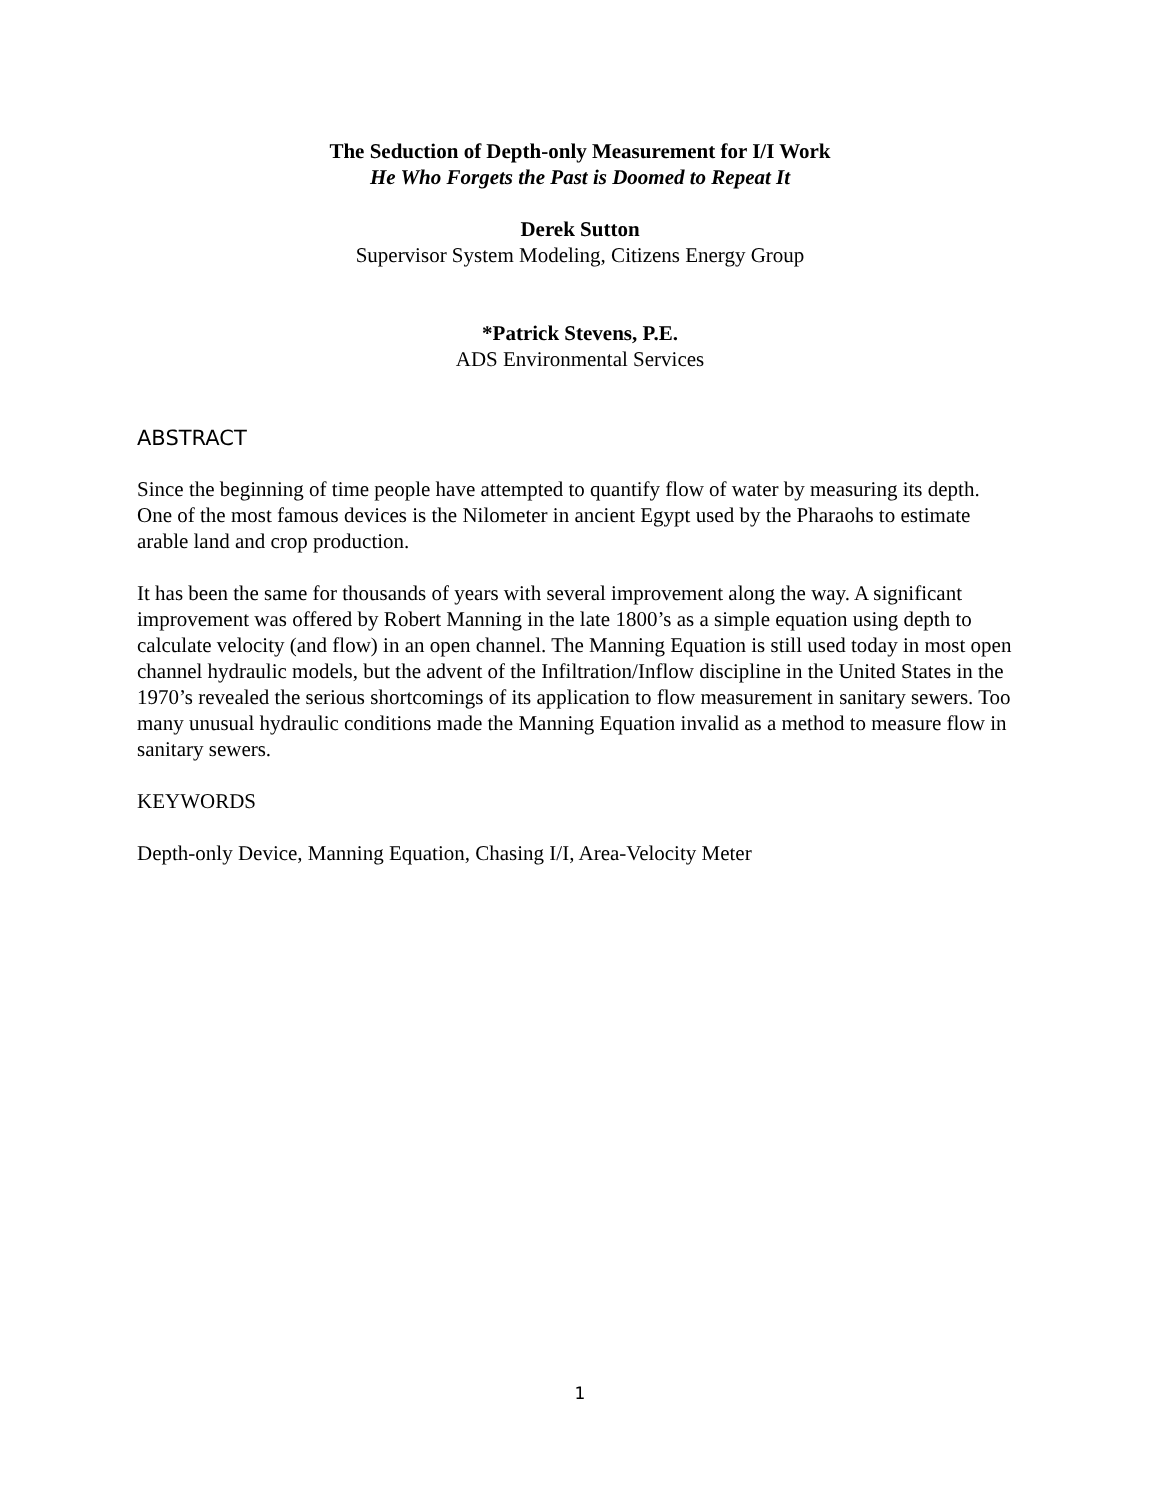The Seduction of Depth-only Measurement for I/I Work
He Who Forgets the Past is Doomed to Repeat It
Derek Sutton
Supervisor System Modeling, Citizens Energy Group
*Patrick Stevens, P.E.
ADS Environmental Services
ABSTRACT
Since the beginning of time people have attempted to quantify flow of water by measuring its depth. One of the most famous devices is the Nilometer in ancient Egypt used by the Pharaohs to estimate arable land and crop production.
It has been the same for thousands of years with several improvement along the way. A significant improvement was offered by Robert Manning in the late 1800’s as a simple equation using depth to calculate velocity (and flow) in an open channel. The Manning Equation is still used today in most open channel hydraulic models, but the advent of the Infiltration/Inflow discipline in the United States in the 1970’s revealed the serious shortcomings of its application to flow measurement in sanitary sewers. Too many unusual hydraulic conditions made the Manning Equation invalid as a method to measure flow in sanitary sewers.
KEYWORDS
Depth-only Device, Manning Equation, Chasing I/I, Area-Velocity Meter
1